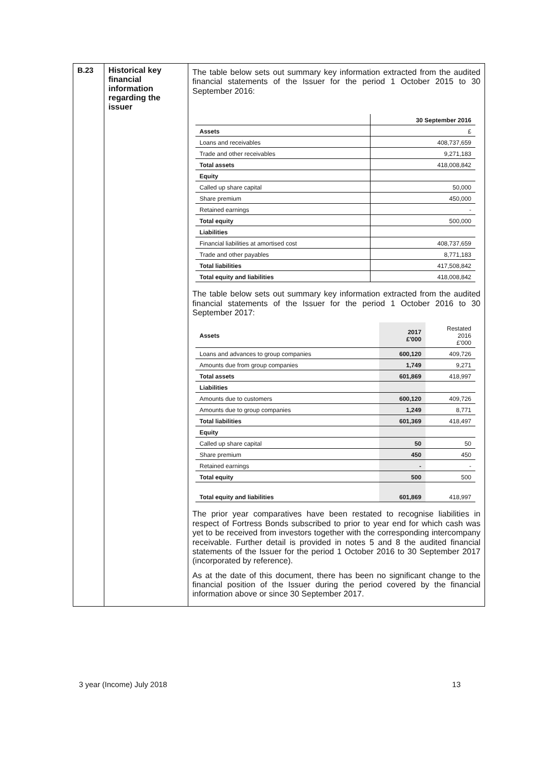| B.23 | Historical key financial information regarding the issuer | The table below sets out summary key information extracted from the audited financial statements of the Issuer for the period 1 October 2015 to 30 September 2016: / / 30 September 2016 / / --- / --- / / Assets / £ / / Loans and receivables / 408,737,659 / / Trade and other receivables / 9,271,183 / / Total assets / 418,008,842 / / Equity / / / Called up share capital / 50,000 / / Share premium / 450,000 / / Retained earnings / - / / Total equity / 500,000 / / Liabilities / / / Financial liabilities at amortised cost / 408,737,659 / / Trade and other payables / 8,771,183 / / Total liabilities / 417,508,842 / / Total equity and liabilities / 418,008,842 / The table below sets out summary key information extracted from the audited financial statements of the Issuer for the period 1 October 2016 to 30 September 2017: / Assets / 2017 £'000 / Restated 2016 £'000 / / --- / --- / --- / / Loans and advances to group companies / 600,120 / 409,726 / / Amounts due from group companies / 1,749 / 9,271 / / Total assets / 601,869 / 418,997 / / Liabilities / / / / Amounts due to customers / 600,120 / 409,726 / / Amounts due to group companies / 1,249 / 8,771 / / Total liabilities / 601,369 / 418,497 / / Equity / / / / Called up share capital / 50 / 50 / / Share premium / 450 / 450 / / Retained earnings / - / - / / Total equity / 500 / 500 / / Total equity and liabilities / 601,869 / 418,997 / The prior year comparatives have been restated to recognise liabilities in respect of Fortress Bonds subscribed to prior to year end for which cash was yet to be received from investors together with the corresponding intercompany receivable. Further detail is provided in notes 5 and 8 the audited financial statements of the Issuer for the period 1 October 2016 to 30 September 2017 (incorporated by reference). As at the date of this document, there has been no significant change to the financial position of the Issuer during the period covered by the financial information above or since 30 September 2017. |
3 year (Income) July 2018 13